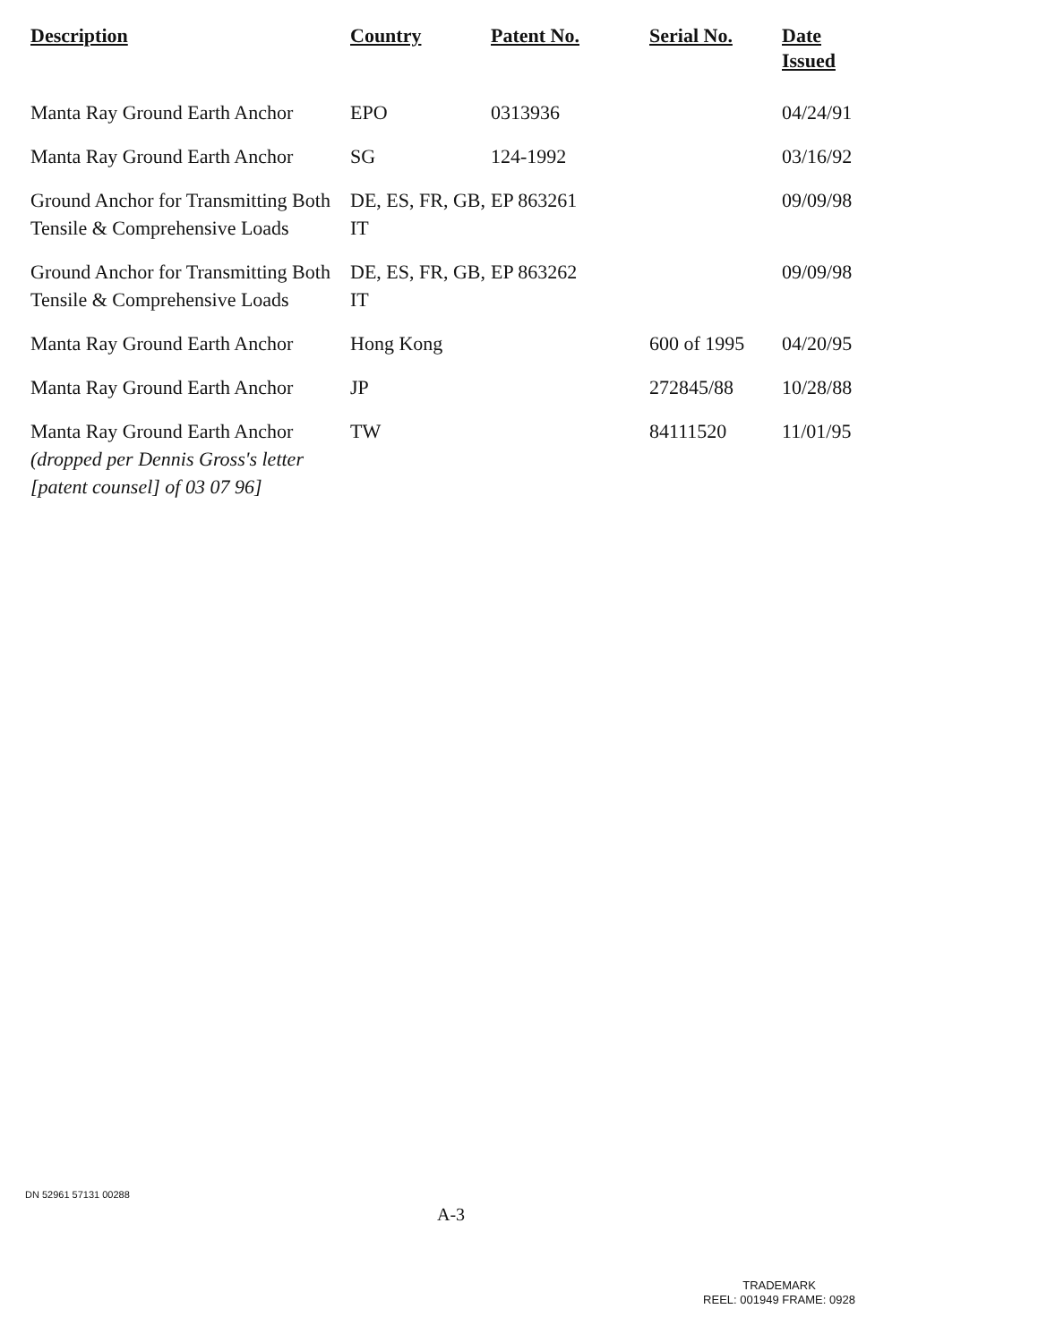| Description | Country | Patent No. | Serial No. | Date Issued |
| --- | --- | --- | --- | --- |
| Manta Ray Ground Earth Anchor | EPO | 0313936 | | 04/24/91 |
| Manta Ray Ground Earth Anchor | SG | 124-1992 | | 03/16/92 |
| Ground Anchor for Transmitting Both Tensile & Comprehensive Loads | DE, ES, FR, GB, IT | EP 863261 | | 09/09/98 |
| Ground Anchor for Transmitting Both Tensile & Comprehensive Loads | DE, ES, FR, GB, IT | EP 863262 | | 09/09/98 |
| Manta Ray Ground Earth Anchor | Hong Kong | | 600 of 1995 | 04/20/95 |
| Manta Ray Ground Earth Anchor | JP | | 272845/88 | 10/28/88 |
| Manta Ray Ground Earth Anchor (dropped per Dennis Gross's letter [patent counsel] of 03 07 96] | TW | | 84111520 | 11/01/95 |
DN 52961 57131 00288
A-3
TRADEMARK
REEL: 001949 FRAME: 0928